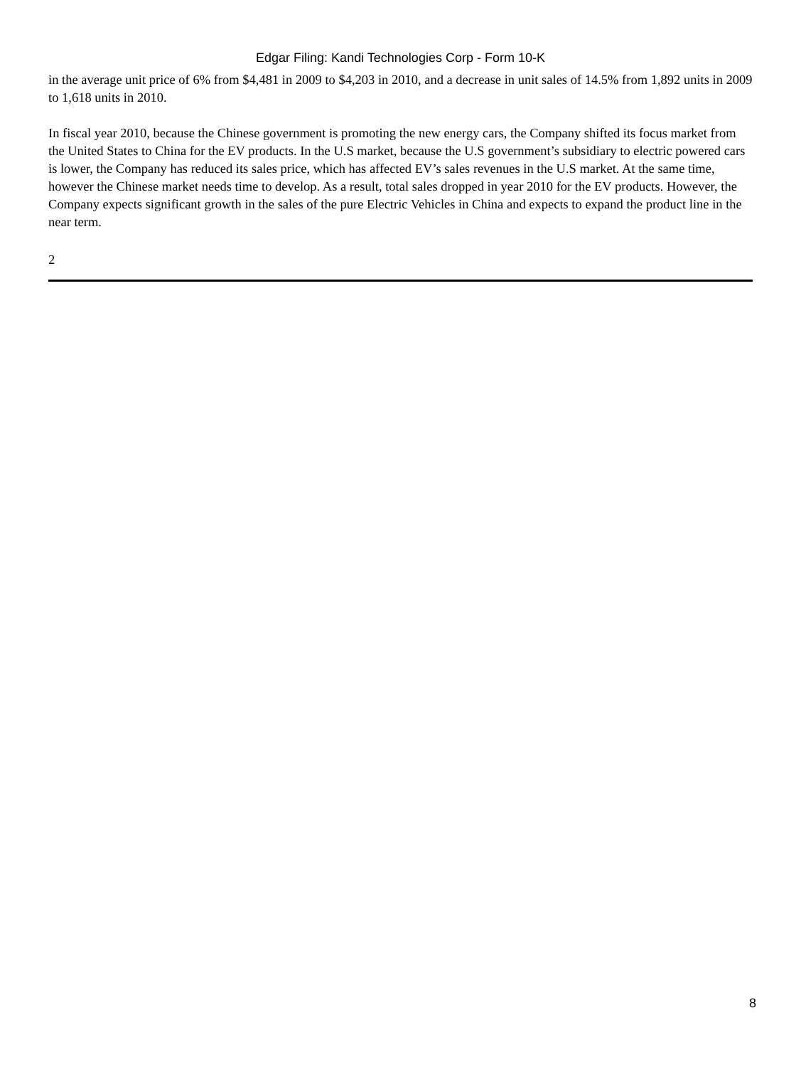Edgar Filing: Kandi Technologies Corp - Form 10-K
in the average unit price of 6% from $4,481 in 2009 to $4,203 in 2010, and a decrease in unit sales of 14.5% from 1,892 units in 2009 to 1,618 units in 2010.
In fiscal year 2010, because the Chinese government is promoting the new energy cars, the Company shifted its focus market from the United States to China for the EV products. In the U.S market, because the U.S government’s subsidiary to electric powered cars is lower, the Company has reduced its sales price, which has affected EV’s sales revenues in the U.S market. At the same time, however the Chinese market needs time to develop. As a result, total sales dropped in year 2010 for the EV products. However, the Company expects significant growth in the sales of the pure Electric Vehicles in China and expects to expand the product line in the near term.
2
8